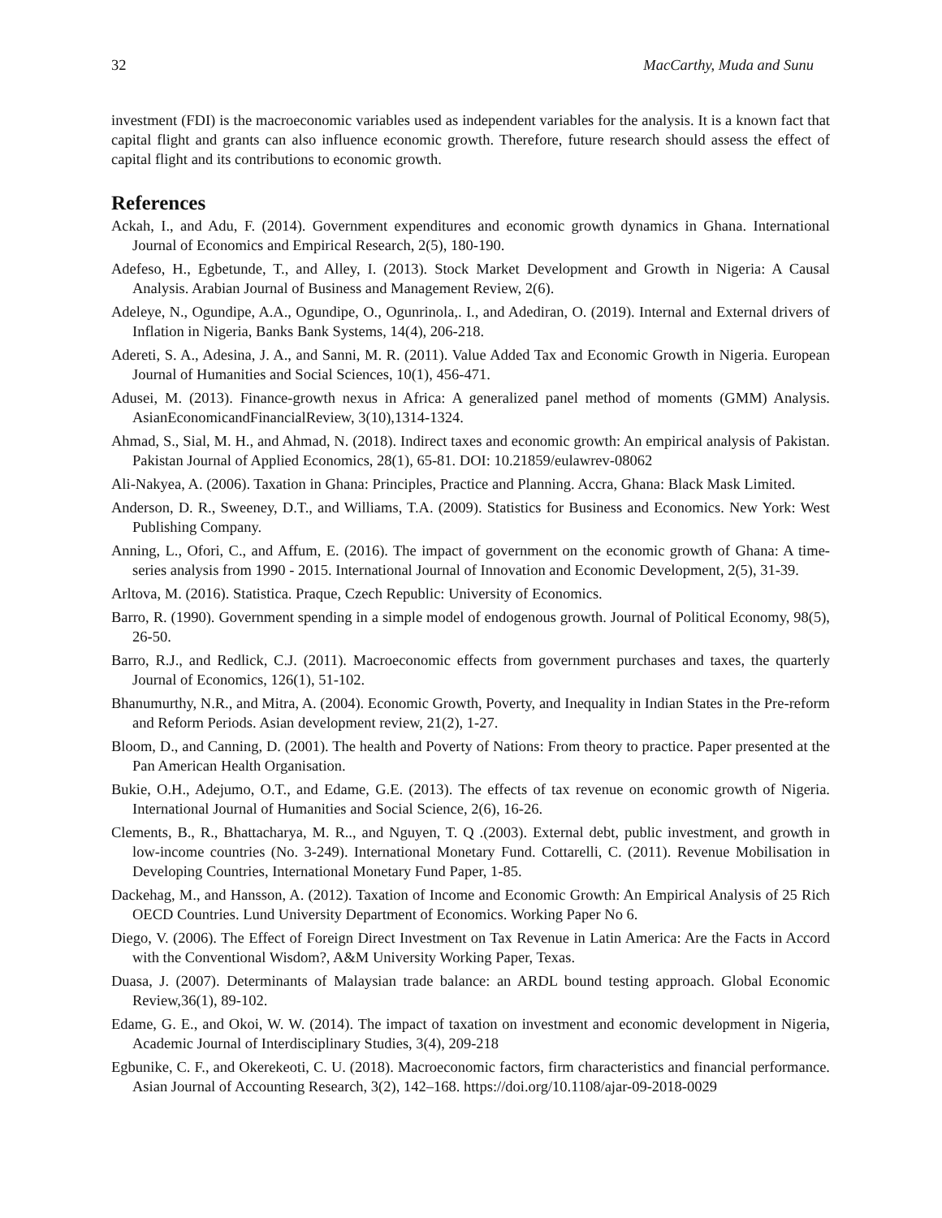32 MacCarthy, Muda and Sunu
investment (FDI) is the macroeconomic variables used as independent variables for the analysis. It is a known fact that capital flight and grants can also influence economic growth. Therefore, future research should assess the effect of capital flight and its contributions to economic growth.
References
Ackah, I., and Adu, F. (2014). Government expenditures and economic growth dynamics in Ghana. International Journal of Economics and Empirical Research, 2(5), 180-190.
Adefeso, H., Egbetunde, T., and Alley, I. (2013). Stock Market Development and Growth in Nigeria: A Causal Analysis. Arabian Journal of Business and Management Review, 2(6).
Adeleye, N., Ogundipe, A.A., Ogundipe, O., Ogunrinola,. I., and Adediran, O. (2019). Internal and External drivers of Inflation in Nigeria, Banks Bank Systems, 14(4), 206-218.
Adereti, S. A., Adesina, J. A., and Sanni, M. R. (2011). Value Added Tax and Economic Growth in Nigeria. European Journal of Humanities and Social Sciences, 10(1), 456-471.
Adusei, M. (2013). Finance-growth nexus in Africa: A generalized panel method of moments (GMM) Analysis. AsianEconomicandFinancialReview, 3(10),1314-1324.
Ahmad, S., Sial, M. H., and Ahmad, N. (2018). Indirect taxes and economic growth: An empirical analysis of Pakistan. Pakistan Journal of Applied Economics, 28(1), 65-81. DOI: 10.21859/eulawrev-08062
Ali-Nakyea, A. (2006). Taxation in Ghana: Principles, Practice and Planning. Accra, Ghana: Black Mask Limited.
Anderson, D. R., Sweeney, D.T., and Williams, T.A. (2009). Statistics for Business and Economics. New York: West Publishing Company.
Anning, L., Ofori, C., and Affum, E. (2016). The impact of government on the economic growth of Ghana: A time-series analysis from 1990 - 2015. International Journal of Innovation and Economic Development, 2(5), 31-39.
Arltova, M. (2016). Statistica. Praque, Czech Republic: University of Economics.
Barro, R. (1990). Government spending in a simple model of endogenous growth. Journal of Political Economy, 98(5), 26-50.
Barro, R.J., and Redlick, C.J. (2011). Macroeconomic effects from government purchases and taxes, the quarterly Journal of Economics, 126(1), 51-102.
Bhanumurthy, N.R., and Mitra, A. (2004). Economic Growth, Poverty, and Inequality in Indian States in the Pre-reform and Reform Periods. Asian development review, 21(2), 1-27.
Bloom, D., and Canning, D. (2001). The health and Poverty of Nations: From theory to practice. Paper presented at the Pan American Health Organisation.
Bukie, O.H., Adejumo, O.T., and Edame, G.E. (2013). The effects of tax revenue on economic growth of Nigeria. International Journal of Humanities and Social Science, 2(6), 16-26.
Clements, B., R., Bhattacharya, M. R.., and Nguyen, T. Q .(2003). External debt, public investment, and growth in low-income countries (No. 3-249). International Monetary Fund. Cottarelli, C. (2011). Revenue Mobilisation in Developing Countries, International Monetary Fund Paper, 1-85.
Dackehag, M., and Hansson, A. (2012). Taxation of Income and Economic Growth: An Empirical Analysis of 25 Rich OECD Countries. Lund University Department of Economics. Working Paper No 6.
Diego, V. (2006). The Effect of Foreign Direct Investment on Tax Revenue in Latin America: Are the Facts in Accord with the Conventional Wisdom?, A&M University Working Paper, Texas.
Duasa, J. (2007). Determinants of Malaysian trade balance: an ARDL bound testing approach. Global Economic Review,36(1), 89-102.
Edame, G. E., and Okoi, W. W. (2014). The impact of taxation on investment and economic development in Nigeria, Academic Journal of Interdisciplinary Studies, 3(4), 209-218
Egbunike, C. F., and Okerekeoti, C. U. (2018). Macroeconomic factors, firm characteristics and financial performance. Asian Journal of Accounting Research, 3(2), 142–168. https://doi.org/10.1108/ajar-09-2018-0029